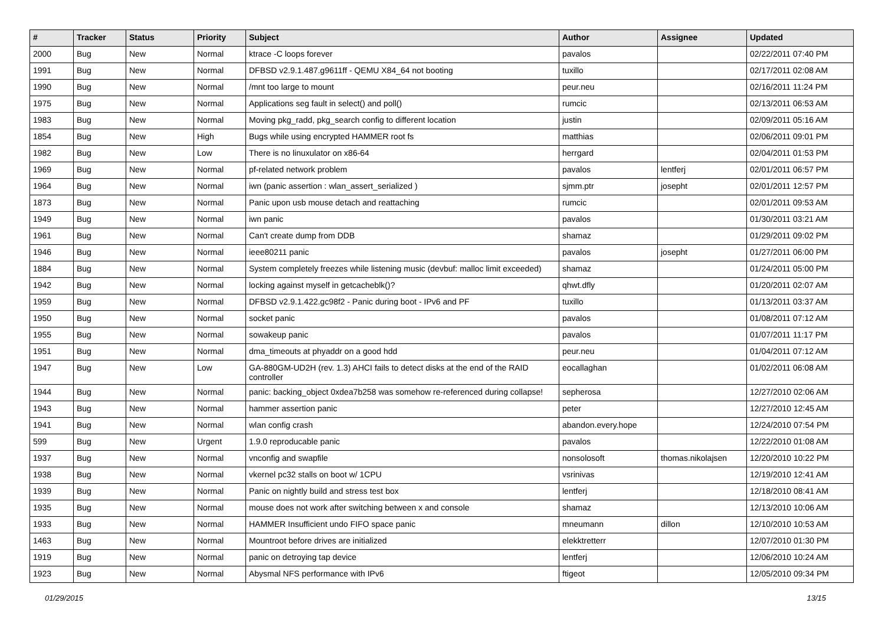| # | Tracker | Status | Priority | Subject | Author | Assignee | Updated |
| --- | --- | --- | --- | --- | --- | --- | --- |
| 2000 | Bug | New | Normal | ktrace -C loops forever | pavalos | | 02/22/2011 07:40 PM |
| 1991 | Bug | New | Normal | DFBSD v2.9.1.487.g9611ff - QEMU X84_64 not booting | tuxillo | | 02/17/2011 02:08 AM |
| 1990 | Bug | New | Normal | /mnt too large to mount | peur.neu | | 02/16/2011 11:24 PM |
| 1975 | Bug | New | Normal | Applications seg fault in select() and poll() | rumcic | | 02/13/2011 06:53 AM |
| 1983 | Bug | New | Normal | Moving pkg_radd, pkg_search config to different location | justin | | 02/09/2011 05:16 AM |
| 1854 | Bug | New | High | Bugs while using encrypted HAMMER root fs | matthias | | 02/06/2011 09:01 PM |
| 1982 | Bug | New | Low | There is no linuxulator on x86-64 | herrgard | | 02/04/2011 01:53 PM |
| 1969 | Bug | New | Normal | pf-related network problem | pavalos | lentferj | 02/01/2011 06:57 PM |
| 1964 | Bug | New | Normal | iwn (panic assertion : wlan_assert_serialized ) | sjmm.ptr | josepht | 02/01/2011 12:57 PM |
| 1873 | Bug | New | Normal | Panic upon usb mouse detach and reattaching | rumcic | | 02/01/2011 09:53 AM |
| 1949 | Bug | New | Normal | iwn panic | pavalos | | 01/30/2011 03:21 AM |
| 1961 | Bug | New | Normal | Can't create dump from DDB | shamaz | | 01/29/2011 09:02 PM |
| 1946 | Bug | New | Normal | ieee80211 panic | pavalos | josepht | 01/27/2011 06:00 PM |
| 1884 | Bug | New | Normal | System completely freezes while listening music (devbuf: malloc limit exceeded) | shamaz | | 01/24/2011 05:00 PM |
| 1942 | Bug | New | Normal | locking against myself in getcacheblk()? | qhwt.dfly | | 01/20/2011 02:07 AM |
| 1959 | Bug | New | Normal | DFBSD v2.9.1.422.gc98f2 - Panic during boot - IPv6 and PF | tuxillo | | 01/13/2011 03:37 AM |
| 1950 | Bug | New | Normal | socket panic | pavalos | | 01/08/2011 07:12 AM |
| 1955 | Bug | New | Normal | sowakeup panic | pavalos | | 01/07/2011 11:17 PM |
| 1951 | Bug | New | Normal | dma_timeouts at phyaddr on a good hdd | peur.neu | | 01/04/2011 07:12 AM |
| 1947 | Bug | New | Low | GA-880GM-UD2H (rev. 1.3) AHCI fails to detect disks at the end of the RAID controller | eocallaghan | | 01/02/2011 06:08 AM |
| 1944 | Bug | New | Normal | panic: backing_object 0xdea7b258 was somehow re-referenced during collapse! | sepherosa | | 12/27/2010 02:06 AM |
| 1943 | Bug | New | Normal | hammer assertion panic | peter | | 12/27/2010 12:45 AM |
| 1941 | Bug | New | Normal | wlan config crash | abandon.every.hope | | 12/24/2010 07:54 PM |
| 599 | Bug | New | Urgent | 1.9.0 reproducable panic | pavalos | | 12/22/2010 01:08 AM |
| 1937 | Bug | New | Normal | vnconfig and swapfile | nonsolosoft | thomas.nikolajsen | 12/20/2010 10:22 PM |
| 1938 | Bug | New | Normal | vkernel pc32 stalls on boot w/ 1CPU | vsrinivas | | 12/19/2010 12:41 AM |
| 1939 | Bug | New | Normal | Panic on nightly build and stress test box | lentferj | | 12/18/2010 08:41 AM |
| 1935 | Bug | New | Normal | mouse does not work after switching between x and console | shamaz | | 12/13/2010 10:06 AM |
| 1933 | Bug | New | Normal | HAMMER Insufficient undo FIFO space panic | mneumann | dillon | 12/10/2010 10:53 AM |
| 1463 | Bug | New | Normal | Mountroot before drives are initialized | elekktretterr | | 12/07/2010 01:30 PM |
| 1919 | Bug | New | Normal | panic on detroying tap device | lentferj | | 12/06/2010 10:24 AM |
| 1923 | Bug | New | Normal | Abysmal NFS performance with IPv6 | ftigeot | | 12/05/2010 09:34 PM |
01/29/2015 13/15